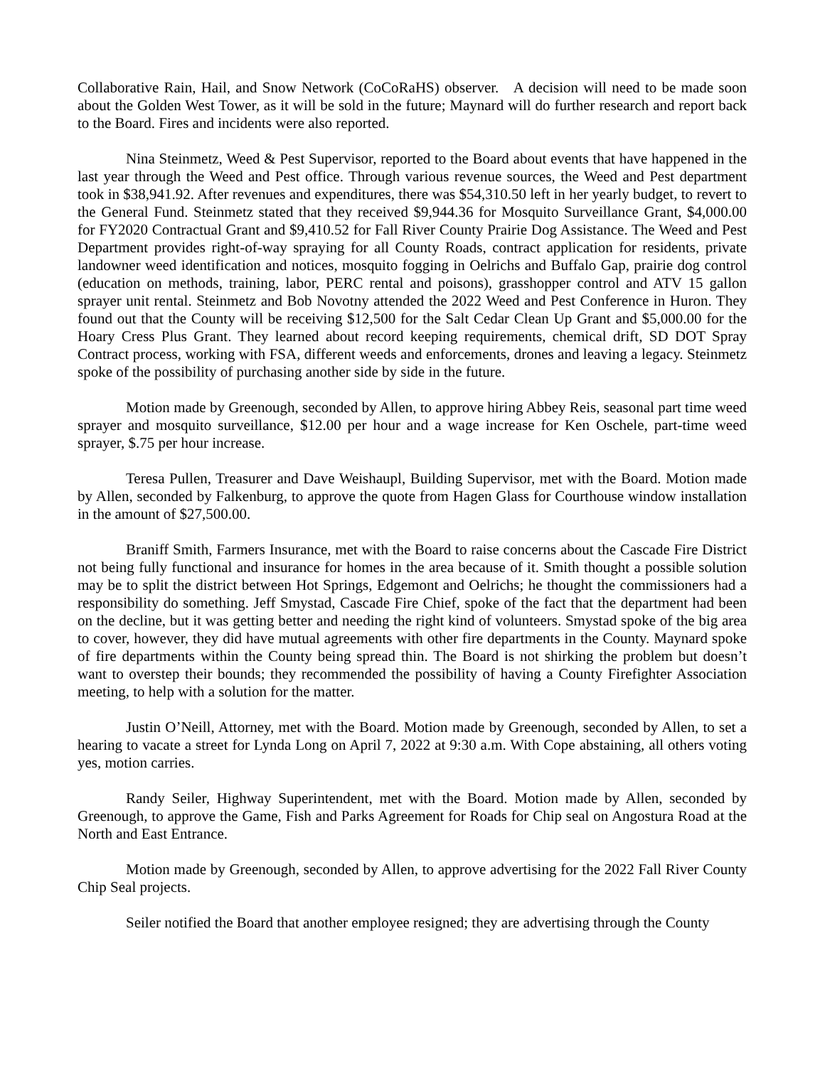Collaborative Rain, Hail, and Snow Network (CoCoRaHS) observer. A decision will need to be made soon about the Golden West Tower, as it will be sold in the future; Maynard will do further research and report back to the Board. Fires and incidents were also reported.
Nina Steinmetz, Weed & Pest Supervisor, reported to the Board about events that have happened in the last year through the Weed and Pest office. Through various revenue sources, the Weed and Pest department took in $38,941.92. After revenues and expenditures, there was $54,310.50 left in her yearly budget, to revert to the General Fund. Steinmetz stated that they received $9,944.36 for Mosquito Surveillance Grant, $4,000.00 for FY2020 Contractual Grant and $9,410.52 for Fall River County Prairie Dog Assistance. The Weed and Pest Department provides right-of-way spraying for all County Roads, contract application for residents, private landowner weed identification and notices, mosquito fogging in Oelrichs and Buffalo Gap, prairie dog control (education on methods, training, labor, PERC rental and poisons), grasshopper control and ATV 15 gallon sprayer unit rental. Steinmetz and Bob Novotny attended the 2022 Weed and Pest Conference in Huron. They found out that the County will be receiving $12,500 for the Salt Cedar Clean Up Grant and $5,000.00 for the Hoary Cress Plus Grant. They learned about record keeping requirements, chemical drift, SD DOT Spray Contract process, working with FSA, different weeds and enforcements, drones and leaving a legacy. Steinmetz spoke of the possibility of purchasing another side by side in the future.
Motion made by Greenough, seconded by Allen, to approve hiring Abbey Reis, seasonal part time weed sprayer and mosquito surveillance, $12.00 per hour and a wage increase for Ken Oschele, part-time weed sprayer, $.75 per hour increase.
Teresa Pullen, Treasurer and Dave Weishaupl, Building Supervisor, met with the Board. Motion made by Allen, seconded by Falkenburg, to approve the quote from Hagen Glass for Courthouse window installation in the amount of $27,500.00.
Braniff Smith, Farmers Insurance, met with the Board to raise concerns about the Cascade Fire District not being fully functional and insurance for homes in the area because of it. Smith thought a possible solution may be to split the district between Hot Springs, Edgemont and Oelrichs; he thought the commissioners had a responsibility do something. Jeff Smystad, Cascade Fire Chief, spoke of the fact that the department had been on the decline, but it was getting better and needing the right kind of volunteers. Smystad spoke of the big area to cover, however, they did have mutual agreements with other fire departments in the County. Maynard spoke of fire departments within the County being spread thin. The Board is not shirking the problem but doesn’t want to overstep their bounds; they recommended the possibility of having a County Firefighter Association meeting, to help with a solution for the matter.
Justin O’Neill, Attorney, met with the Board. Motion made by Greenough, seconded by Allen, to set a hearing to vacate a street for Lynda Long on April 7, 2022 at 9:30 a.m. With Cope abstaining, all others voting yes, motion carries.
Randy Seiler, Highway Superintendent, met with the Board. Motion made by Allen, seconded by Greenough, to approve the Game, Fish and Parks Agreement for Roads for Chip seal on Angostura Road at the North and East Entrance.
Motion made by Greenough, seconded by Allen, to approve advertising for the 2022 Fall River County Chip Seal projects.
Seiler notified the Board that another employee resigned; they are advertising through the County